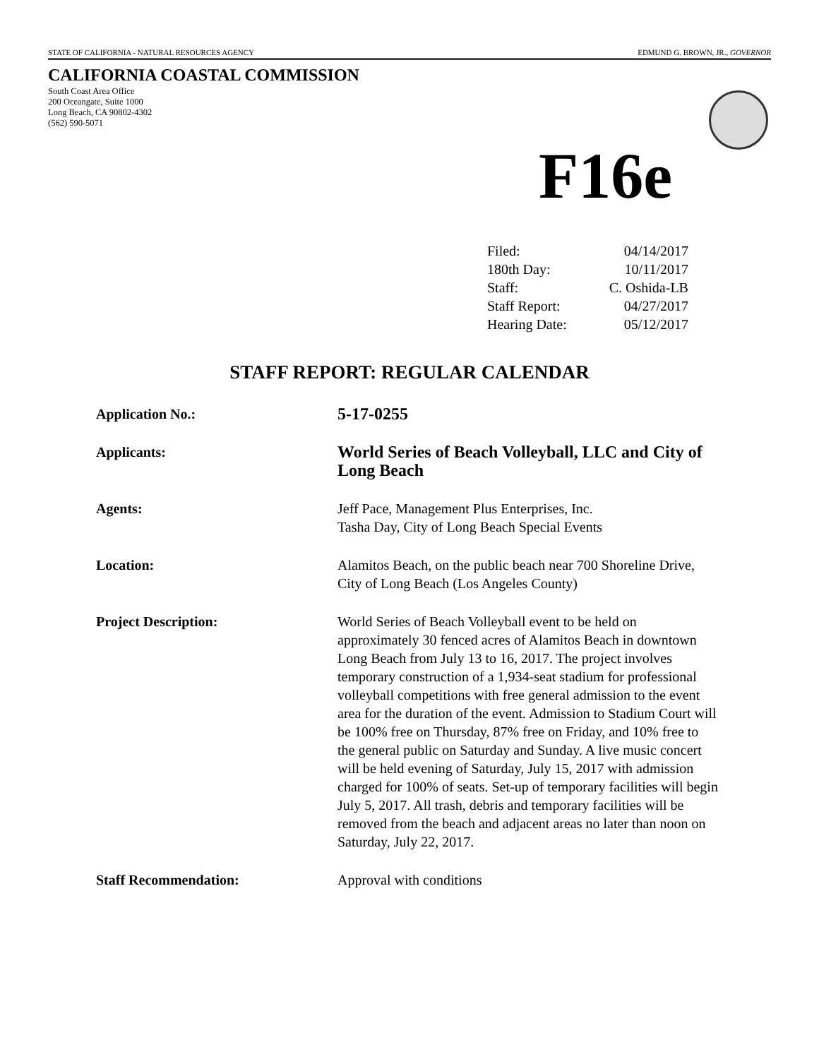STATE OF CALIFORNIA - NATURAL RESOURCES AGENCY EDMUND G. BROWN, JR., GOVERNOR
CALIFORNIA COASTAL COMMISSION
South Coast Area Office
200 Oceangate, Suite 1000
Long Beach, CA 90802-4302
(562) 590-5071
F16e
| Filed: | 04/14/2017 |
| 180th Day: | 10/11/2017 |
| Staff: | C. Oshida-LB |
| Staff Report: | 04/27/2017 |
| Hearing Date: | 05/12/2017 |
STAFF REPORT: REGULAR CALENDAR
| Application No.: | 5-17-0255 |
| Applicants: | World Series of Beach Volleyball, LLC and City of Long Beach |
| Agents: | Jeff Pace, Management Plus Enterprises, Inc. Tasha Day, City of Long Beach Special Events |
| Location: | Alamitos Beach, on the public beach near 700 Shoreline Drive, City of Long Beach (Los Angeles County) |
| Project Description: | World Series of Beach Volleyball event to be held on approximately 30 fenced acres of Alamitos Beach in downtown Long Beach from July 13 to 16, 2017. The project involves temporary construction of a 1,934-seat stadium for professional volleyball competitions with free general admission to the event area for the duration of the event. Admission to Stadium Court will be 100% free on Thursday, 87% free on Friday, and 10% free to the general public on Saturday and Sunday. A live music concert will be held evening of Saturday, July 15, 2017 with admission charged for 100% of seats. Set-up of temporary facilities will begin July 5, 2017. All trash, debris and temporary facilities will be removed from the beach and adjacent areas no later than noon on Saturday, July 22, 2017. |
| Staff Recommendation: | Approval with conditions |